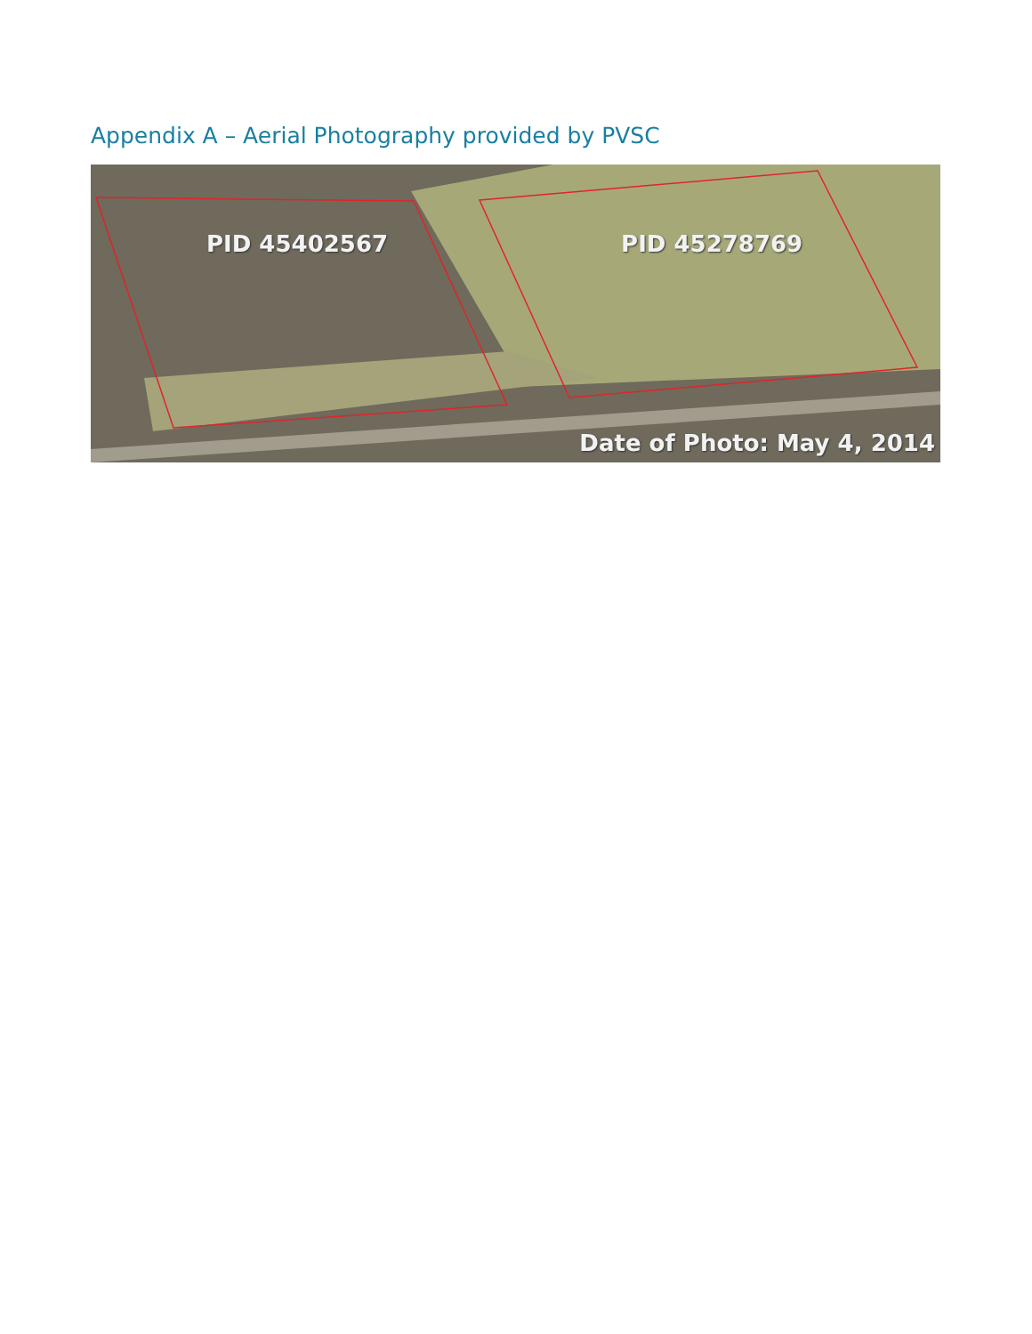Appendix A – Aerial Photography provided by PVSC
PID 45402567 PID 45278769
Date of Photo: May 4, 2014